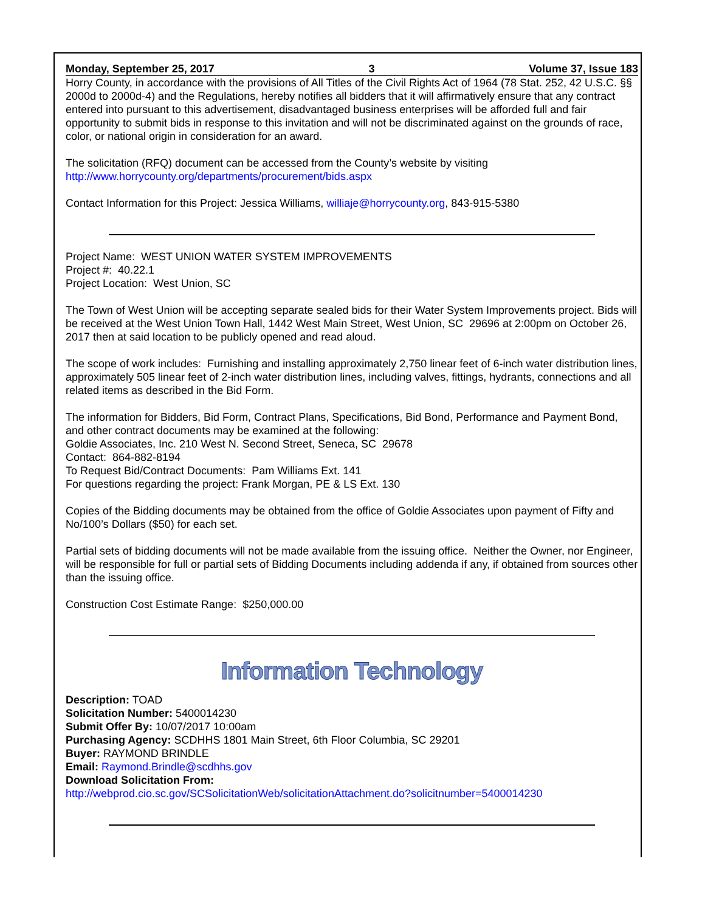Monday, September 25, 2017 3 Volume 37, Issue 183
Horry County, in accordance with the provisions of All Titles of the Civil Rights Act of 1964 (78 Stat. 252, 42 U.S.C. §§ 2000d to 2000d-4) and the Regulations, hereby notifies all bidders that it will affirmatively ensure that any contract entered into pursuant to this advertisement, disadvantaged business enterprises will be afforded full and fair opportunity to submit bids in response to this invitation and will not be discriminated against on the grounds of race, color, or national origin in consideration for an award.
The solicitation (RFQ) document can be accessed from the County’s website by visiting
http://www.horrycounty.org/departments/procurement/bids.aspx
Contact Information for this Project: Jessica Williams, williaje@horrycounty.org, 843-915-5380
Project Name: WEST UNION WATER SYSTEM IMPROVEMENTS
Project #: 40.22.1
Project Location: West Union, SC
The Town of West Union will be accepting separate sealed bids for their Water System Improvements project. Bids will be received at the West Union Town Hall, 1442 West Main Street, West Union, SC 29696 at 2:00pm on October 26, 2017 then at said location to be publicly opened and read aloud.
The scope of work includes: Furnishing and installing approximately 2,750 linear feet of 6-inch water distribution lines, approximately 505 linear feet of 2-inch water distribution lines, including valves, fittings, hydrants, connections and all related items as described in the Bid Form.
The information for Bidders, Bid Form, Contract Plans, Specifications, Bid Bond, Performance and Payment Bond, and other contract documents may be examined at the following:
Goldie Associates, Inc. 210 West N. Second Street, Seneca, SC 29678
Contact: 864-882-8194
To Request Bid/Contract Documents: Pam Williams Ext. 141
For questions regarding the project: Frank Morgan, PE & LS Ext. 130
Copies of the Bidding documents may be obtained from the office of Goldie Associates upon payment of Fifty and No/100’s Dollars ($50) for each set.
Partial sets of bidding documents will not be made available from the issuing office. Neither the Owner, nor Engineer, will be responsible for full or partial sets of Bidding Documents including addenda if any, if obtained from sources other than the issuing office.
Construction Cost Estimate Range: $250,000.00
Information Technology
Description: TOAD
Solicitation Number: 5400014230
Submit Offer By: 10/07/2017 10:00am
Purchasing Agency: SCDHHS 1801 Main Street, 6th Floor Columbia, SC 29201
Buyer: RAYMOND BRINDLE
Email: Raymond.Brindle@scdhhs.gov
Download Solicitation From:
http://webprod.cio.sc.gov/SCSolicitationWeb/solicitationAttachment.do?solicitnumber=5400014230